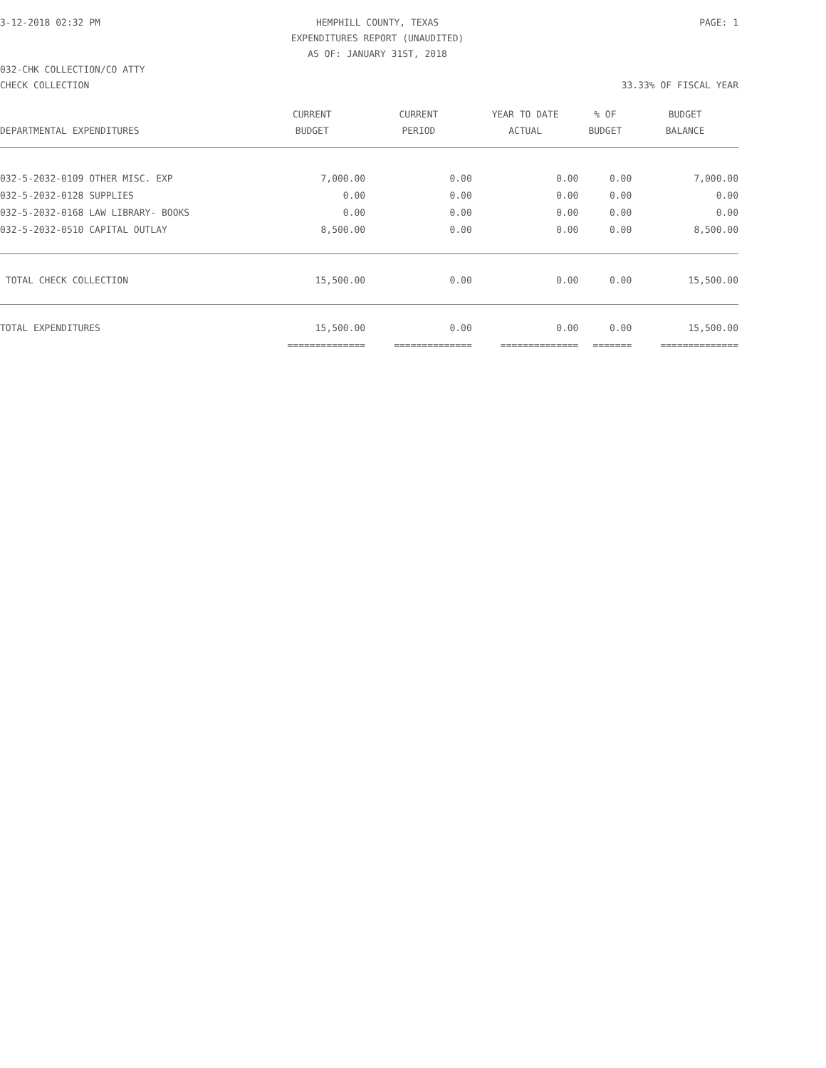3-12-2018 02:32 PM
HEMPHILL COUNTY, TEXAS
PAGE: 1
EXPENDITURES REPORT (UNAUDITED)
AS OF: JANUARY 31ST, 2018
032-CHK COLLECTION/CO ATTY
CHECK COLLECTION 33.33% OF FISCAL YEAR
| | CURRENT | CURRENT | YEAR TO DATE | % OF | BUDGET |
| --- | --- | --- | --- | --- | --- |
| DEPARTMENTAL EXPENDITURES | BUDGET | PERIOD | ACTUAL | BUDGET | BALANCE |
| 032-5-2032-0109 OTHER MISC. EXP | 7,000.00 | 0.00 | 0.00 | 0.00 | 7,000.00 |
| 032-5-2032-0128 SUPPLIES | 0.00 | 0.00 | 0.00 | 0.00 | 0.00 |
| 032-5-2032-0168 LAW LIBRARY- BOOKS | 0.00 | 0.00 | 0.00 | 0.00 | 0.00 |
| 032-5-2032-0510 CAPITAL OUTLAY | 8,500.00 | 0.00 | 0.00 | 0.00 | 8,500.00 |
| TOTAL CHECK COLLECTION | 15,500.00 | 0.00 | 0.00 | 0.00 | 15,500.00 |
| TOTAL EXPENDITURES | 15,500.00 | 0.00 | 0.00 | 0.00 | 15,500.00 |
| | ============== | ============== | ============== | ======= | ============== |